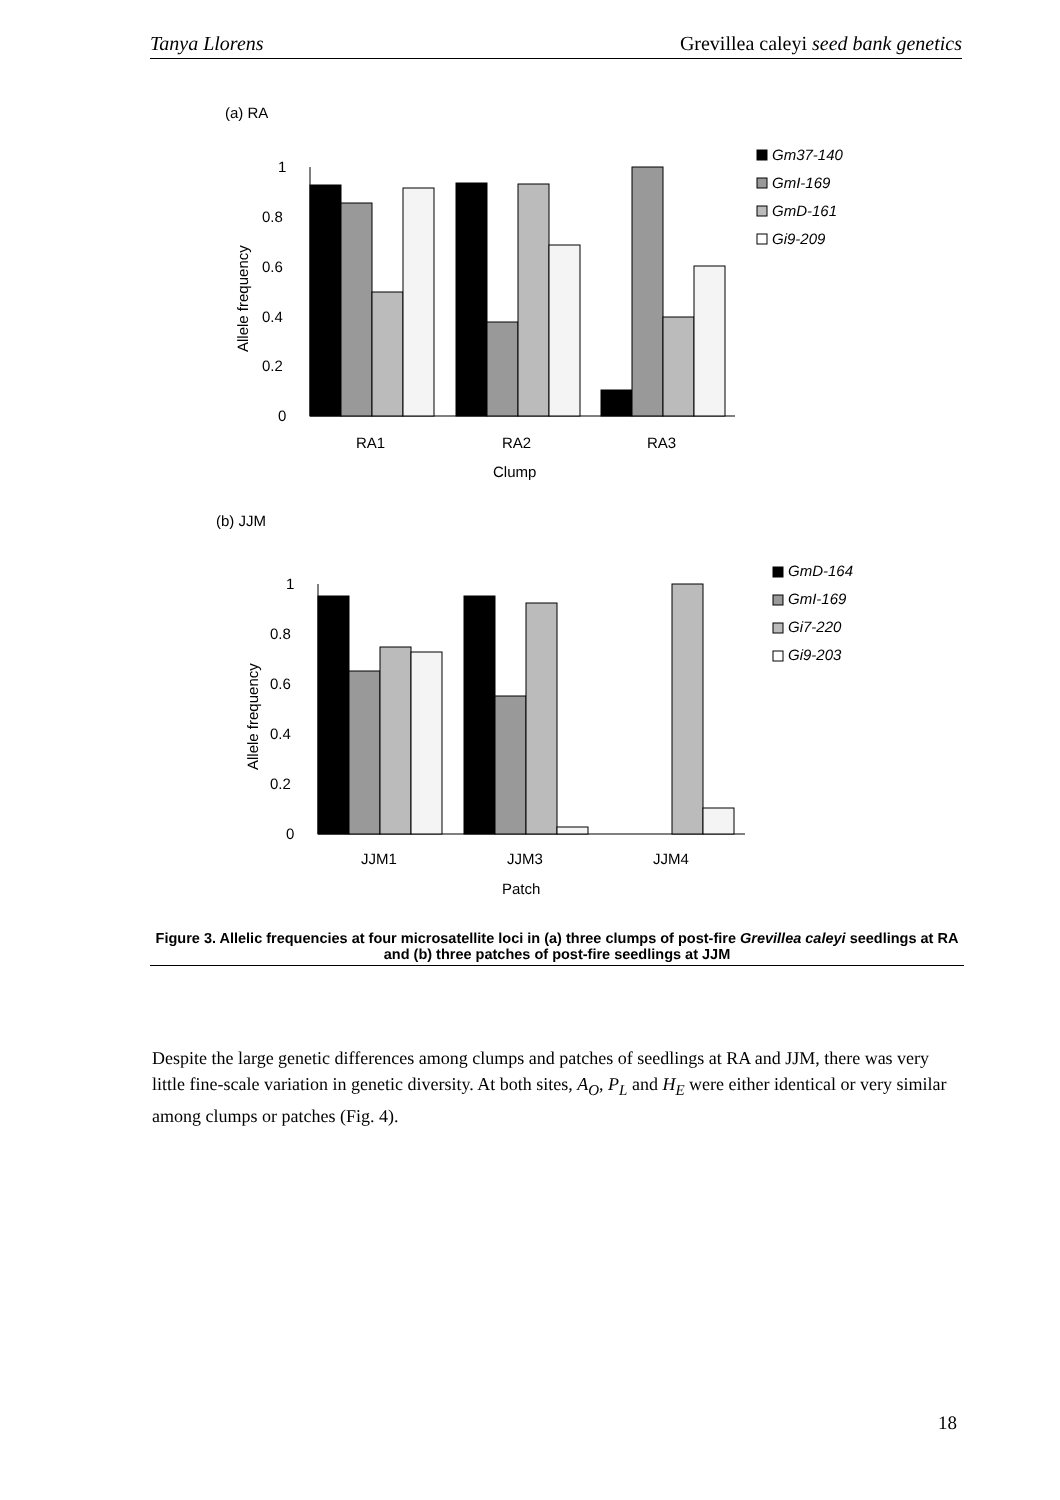Tanya Llorens Grevillea caleyi seed bank genetics
(a) RA
0
0.2
0.4
0.6
0.8
1
Allele frequency
Gm37-140
GmI-169
GmD-161
Gi9-209
RA1
RA2
RA3
Clump
(b) JJM
0
0.2
0.4
0.6
0.8
1
Allele frequency
GmD-164
GmI-169
Gi7-220
Gi9-203
JJM1
JJM3
JJM4
Patch
Figure 3. Allelic frequencies at four microsatellite loci in (a) three clumps of post-fire Grevillea caleyi seedlings at RA and (b) three patches of post-fire seedlings at JJM
Despite the large genetic differences among clumps and patches of seedlings at RA and JJM, there was very little fine-scale variation in genetic diversity. At both sites, A<sub>O</sub>, P<sub>L</sub> and H<sub>E</sub> were either identical or very similar among clumps or patches (Fig. 4).
18